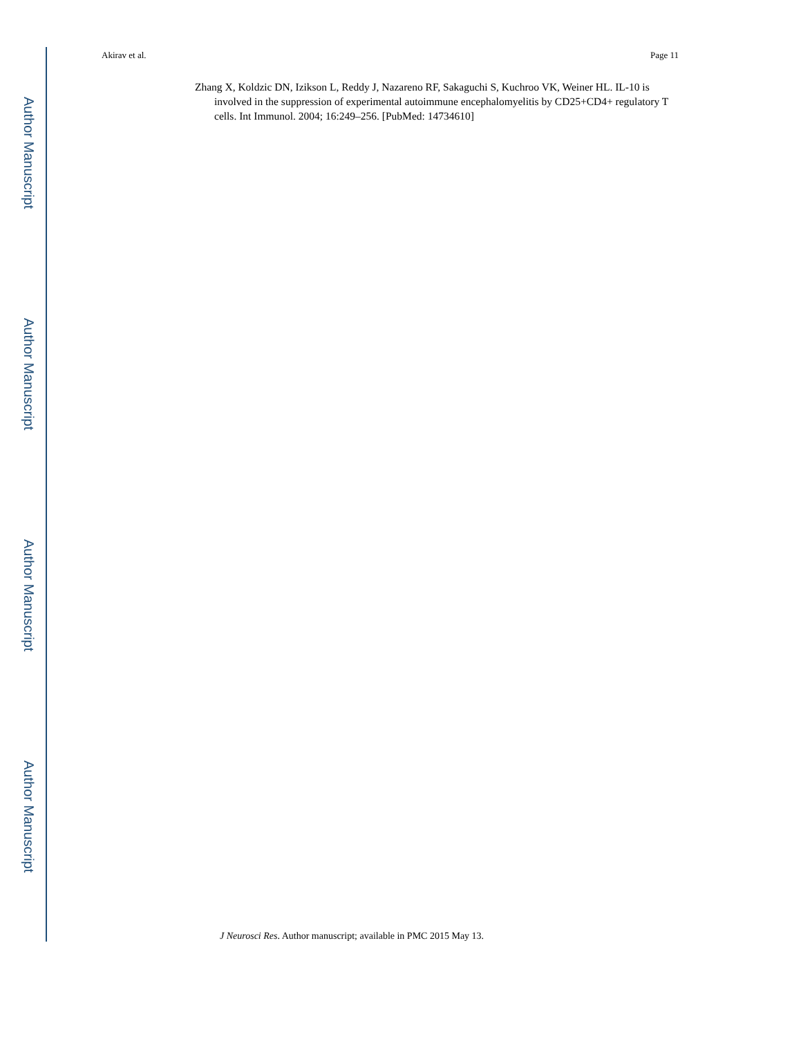Akirav et al. Page 11
Zhang X, Koldzic DN, Izikson L, Reddy J, Nazareno RF, Sakaguchi S, Kuchroo VK, Weiner HL. IL-10 is involved in the suppression of experimental autoimmune encephalomyelitis by CD25+CD4+ regulatory T cells. Int Immunol. 2004; 16:249–256. [PubMed: 14734610]
Author Manuscript
Author Manuscript
Author Manuscript
Author Manuscript
J Neurosci Res. Author manuscript; available in PMC 2015 May 13.